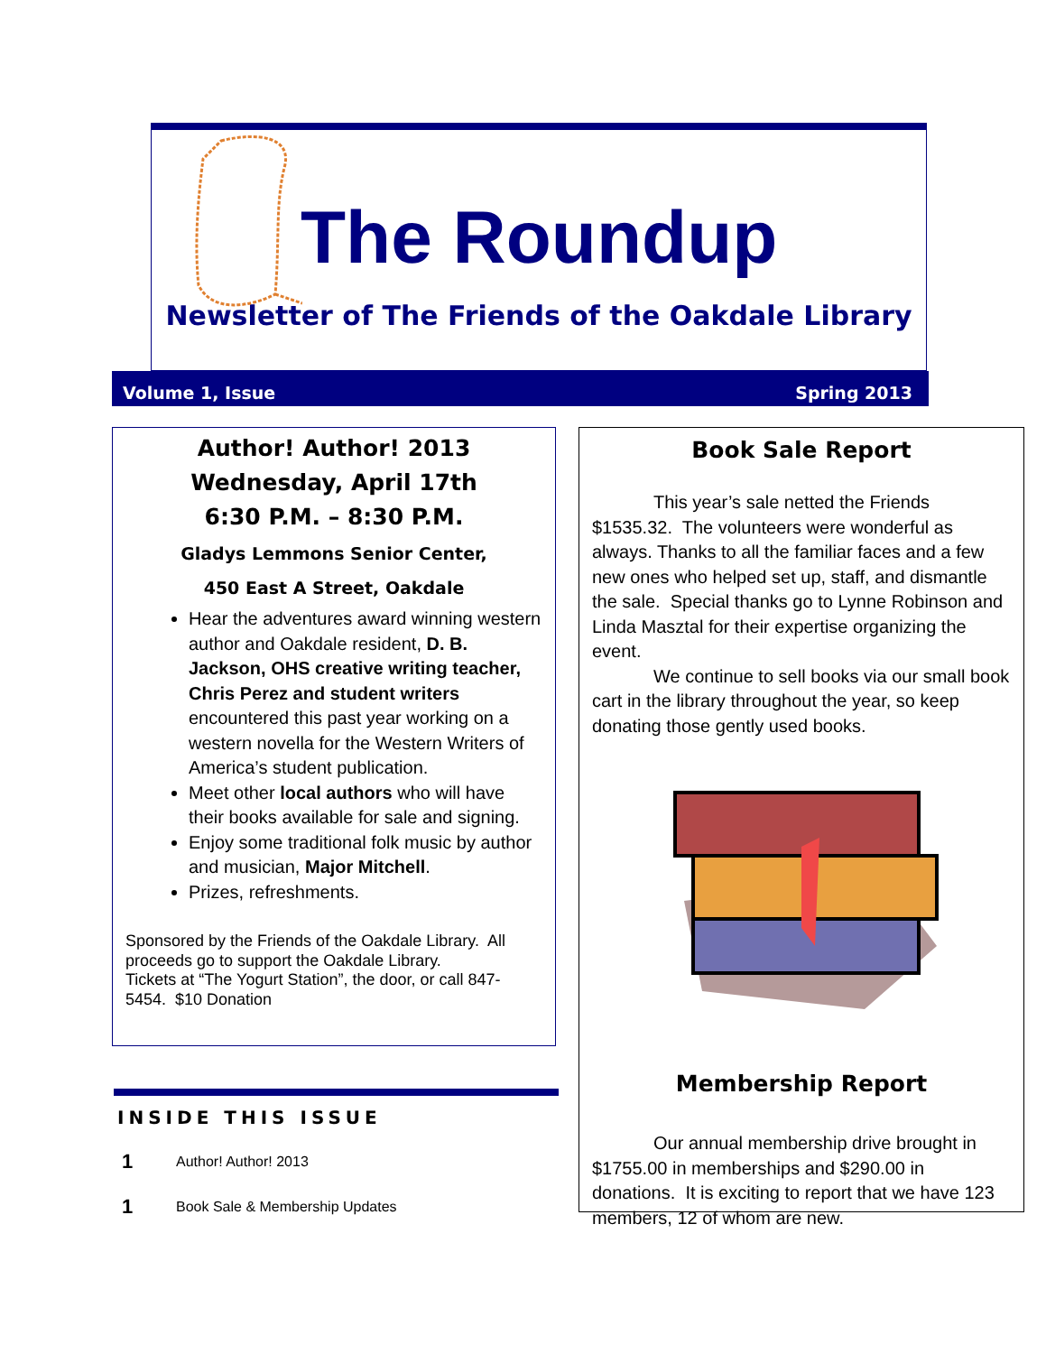The Roundup
Newsletter of The Friends of the Oakdale Library
Volume 1, Issue Spring 2013
Author! Author! 2013
Wednesday, April 17th
6:30 P.M. – 8:30 P.M.
Gladys Lemmons Senior Center,
450 East A Street, Oakdale
Hear the adventures award winning western author and Oakdale resident, D. B. Jackson, OHS creative writing teacher, Chris Perez and student writers encountered this past year working on a western novella for the Western Writers of America’s student publication.
Meet other local authors who will have their books available for sale and signing.
Enjoy some traditional folk music by author and musician, Major Mitchell.
Prizes, refreshments.
Sponsored by the Friends of the Oakdale Library. All proceeds go to support the Oakdale Library.
Tickets at “The Yogurt Station”, the door, or call 847-5454. $10 Donation
Book Sale Report
This year’s sale netted the Friends $1535.32. The volunteers were wonderful as always. Thanks to all the familiar faces and a few new ones who helped set up, staff, and dismantle the sale. Special thanks go to Lynne Robinson and Linda Masztal for their expertise organizing the event.
We continue to sell books via our small book cart in the library throughout the year, so keep donating those gently used books.
Membership Report
Our annual membership drive brought in $1755.00 in memberships and $290.00 in donations. It is exciting to report that we have 123 members, 12 of whom are new.
INSIDE THIS ISSUE
| 1 | Author! Author! 2013 |
| 1 | Book Sale & Membership Updates |